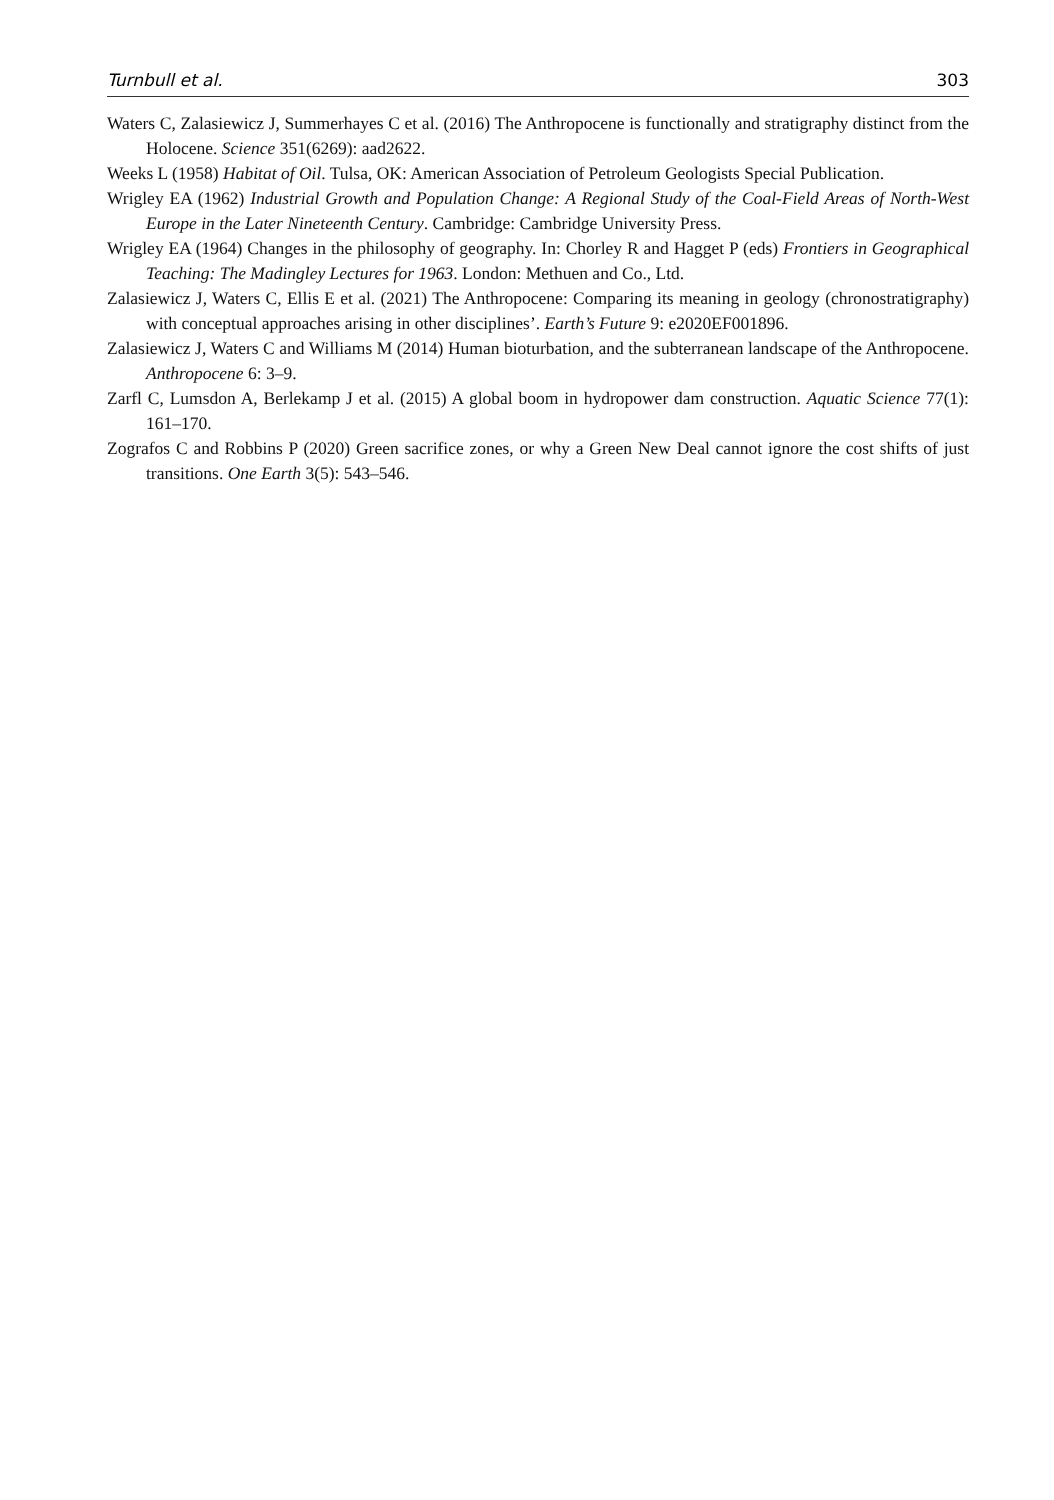Turnbull et al. 303
Waters C, Zalasiewicz J, Summerhayes C et al. (2016) The Anthropocene is functionally and stratigraphy distinct from the Holocene. Science 351(6269): aad2622.
Weeks L (1958) Habitat of Oil. Tulsa, OK: American Association of Petroleum Geologists Special Publication.
Wrigley EA (1962) Industrial Growth and Population Change: A Regional Study of the Coal-Field Areas of North-West Europe in the Later Nineteenth Century. Cambridge: Cambridge University Press.
Wrigley EA (1964) Changes in the philosophy of geography. In: Chorley R and Hagget P (eds) Frontiers in Geographical Teaching: The Madingley Lectures for 1963. London: Methuen and Co., Ltd.
Zalasiewicz J, Waters C, Ellis E et al. (2021) The Anthropocene: Comparing its meaning in geology (chronostratigraphy) with conceptual approaches arising in other disciplines’. Earth’s Future 9: e2020EF001896.
Zalasiewicz J, Waters C and Williams M (2014) Human bioturbation, and the subterranean landscape of the Anthropocene. Anthropocene 6: 3–9.
Zarfl C, Lumsdon A, Berlekamp J et al. (2015) A global boom in hydropower dam construction. Aquatic Science 77(1): 161–170.
Zografos C and Robbins P (2020) Green sacrifice zones, or why a Green New Deal cannot ignore the cost shifts of just transitions. One Earth 3(5): 543–546.